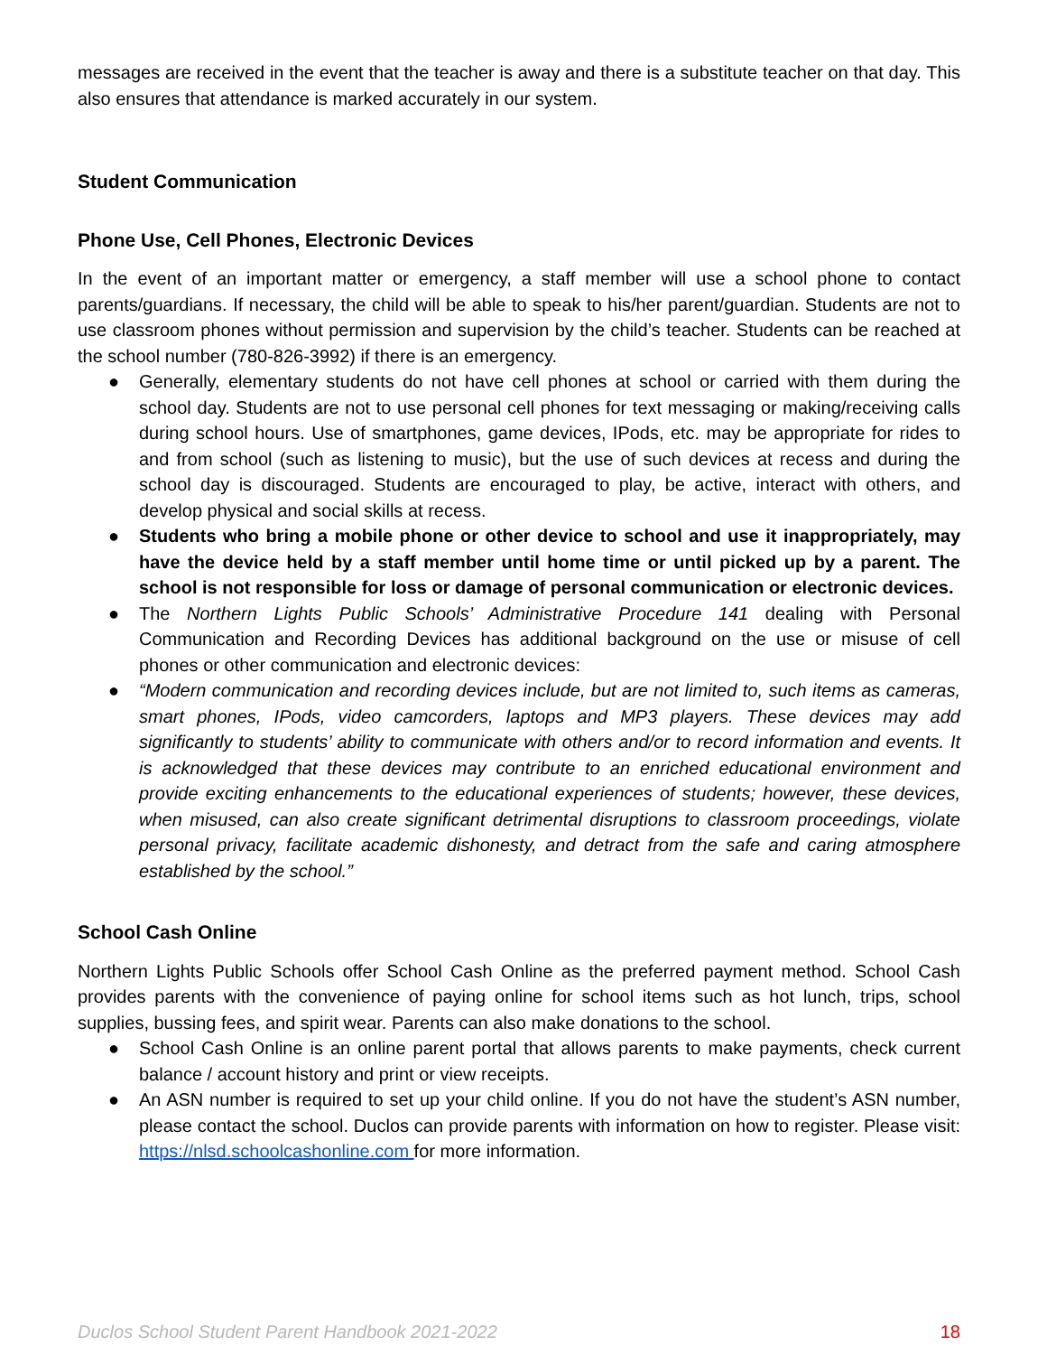messages are received in the event that the teacher is away and there is a substitute teacher on that day. This also ensures that attendance is marked accurately in our system.
Student Communication
Phone Use, Cell Phones, Electronic Devices
In the event of an important matter or emergency, a staff member will use a school phone to contact parents/guardians. If necessary, the child will be able to speak to his/her parent/guardian. Students are not to use classroom phones without permission and supervision by the child’s teacher. Students can be reached at the school number (780-826-3992) if there is an emergency.
● Generally, elementary students do not have cell phones at school or carried with them during the school day. Students are not to use personal cell phones for text messaging or making/receiving calls during school hours. Use of smartphones, game devices, IPods, etc. may be appropriate for rides to and from school (such as listening to music), but the use of such devices at recess and during the school day is discouraged. Students are encouraged to play, be active, interact with others, and develop physical and social skills at recess.
● Students who bring a mobile phone or other device to school and use it inappropriately, may have the device held by a staff member until home time or until picked up by a parent. The school is not responsible for loss or damage of personal communication or electronic devices.
● The Northern Lights Public Schools’ Administrative Procedure 141 dealing with Personal Communication and Recording Devices has additional background on the use or misuse of cell phones or other communication and electronic devices:
● “Modern communication and recording devices include, but are not limited to, such items as cameras, smart phones, IPods, video camcorders, laptops and MP3 players. These devices may add significantly to students’ ability to communicate with others and/or to record information and events. It is acknowledged that these devices may contribute to an enriched educational environment and provide exciting enhancements to the educational experiences of students; however, these devices, when misused, can also create significant detrimental disruptions to classroom proceedings, violate personal privacy, facilitate academic dishonesty, and detract from the safe and caring atmosphere established by the school.”
School Cash Online
Northern Lights Public Schools offer School Cash Online as the preferred payment method. School Cash provides parents with the convenience of paying online for school items such as hot lunch, trips, school supplies, bussing fees, and spirit wear. Parents can also make donations to the school.
● School Cash Online is an online parent portal that allows parents to make payments, check current balance / account history and print or view receipts.
● An ASN number is required to set up your child online. If you do not have the student’s ASN number, please contact the school. Duclos can provide parents with information on how to register. Please visit: https://nlsd.schoolcashonline.com for more information.
Duclos School Student Parent Handbook 2021-2022 18